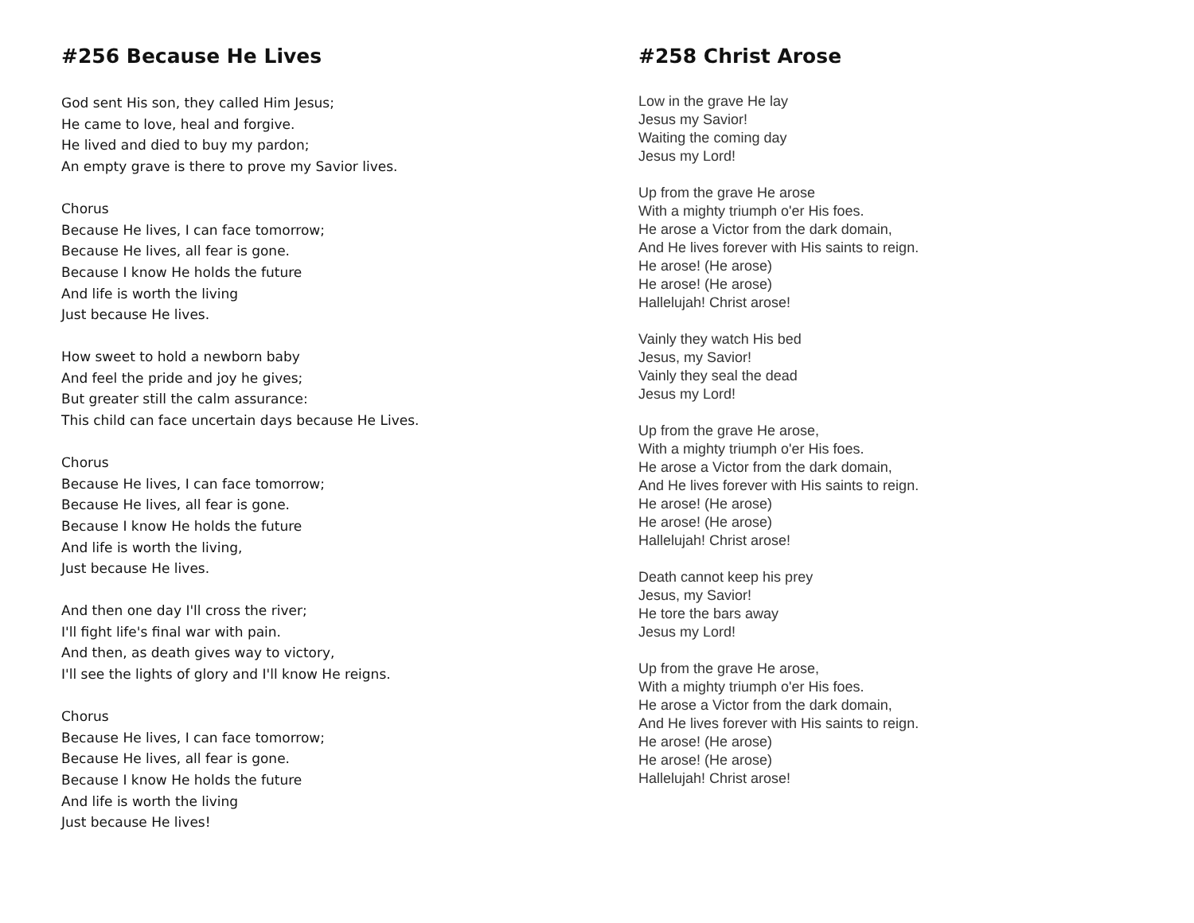#256 Because He Lives
God sent His son, they called Him Jesus;
He came to love, heal and forgive.
He lived and died to buy my pardon;
An empty grave is there to prove my Savior lives.
Chorus
Because He lives, I can face tomorrow;
Because He lives, all fear is gone.
Because I know He holds the future
And life is worth the living
Just because He lives.
How sweet to hold a newborn baby
And feel the pride and joy he gives;
But greater still the calm assurance:
This child can face uncertain days because He Lives.
Chorus
Because He lives, I can face tomorrow;
Because He lives, all fear is gone.
Because I know He holds the future
And life is worth the living,
Just because He lives.
And then one day I'll cross the river;
I'll fight life's final war with pain.
And then, as death gives way to victory,
I'll see the lights of glory and I'll know He reigns.
Chorus
Because He lives, I can face tomorrow;
Because He lives, all fear is gone.
Because I know He holds the future
And life is worth the living
Just because He lives!
#258 Christ Arose
Low in the grave He lay
Jesus my Savior!
Waiting the coming day
Jesus my Lord!
Up from the grave He arose
With a mighty triumph o'er His foes.
He arose a Victor from the dark domain,
And He lives forever with His saints to reign.
He arose! (He arose)
He arose! (He arose)
Hallelujah! Christ arose!
Vainly they watch His bed
Jesus, my Savior!
Vainly they seal the dead
Jesus my Lord!
Up from the grave He arose,
With a mighty triumph o'er His foes.
He arose a Victor from the dark domain,
And He lives forever with His saints to reign.
He arose! (He arose)
He arose! (He arose)
Hallelujah! Christ arose!
Death cannot keep his prey
Jesus, my Savior!
He tore the bars away
Jesus my Lord!
Up from the grave He arose,
With a mighty triumph o'er His foes.
He arose a Victor from the dark domain,
And He lives forever with His saints to reign.
He arose! (He arose)
He arose! (He arose)
Hallelujah! Christ arose!